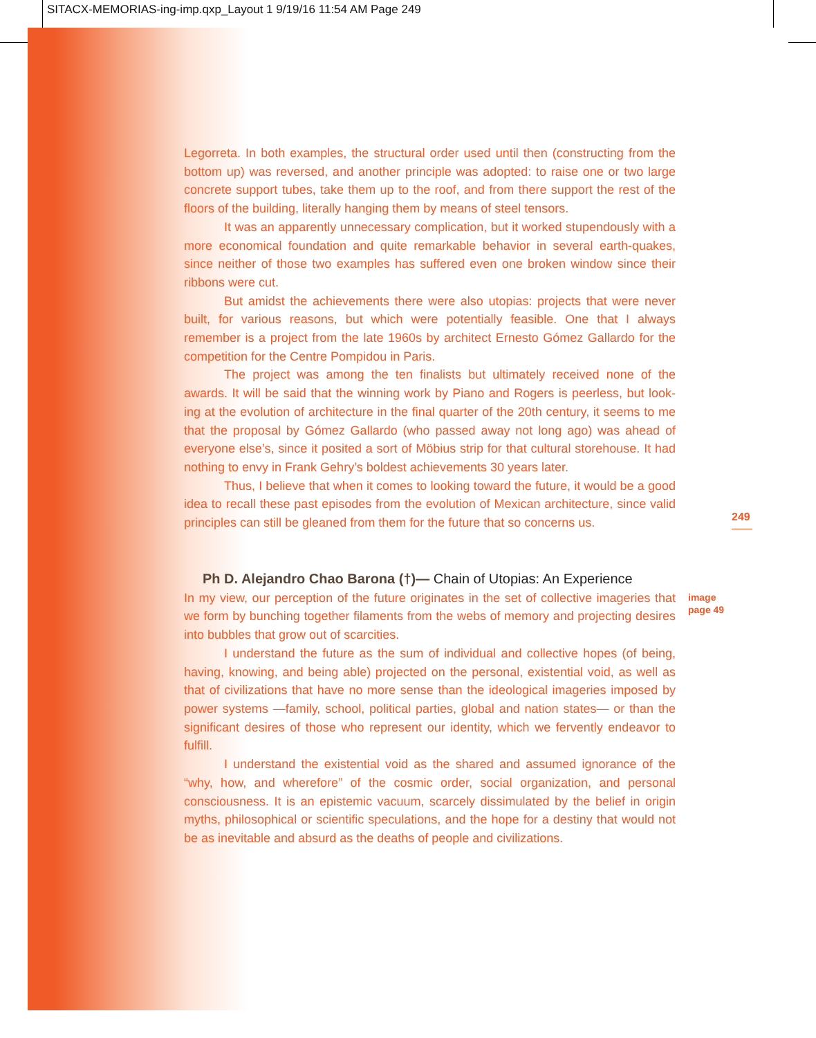SITACX-MEMORIAS-ing-imp.qxp_Layout 1 9/19/16 11:54 AM Page 249
Legorreta. In both examples, the structural order used until then (constructing from the bottom up) was reversed, and another principle was adopted: to raise one or two large concrete support tubes, take them up to the roof, and from there support the rest of the floors of the building, literally hanging them by means of steel tensors.
It was an apparently unnecessary complication, but it worked stupendously with a more economical foundation and quite remarkable behavior in several earth-quakes, since neither of those two examples has suffered even one broken window since their ribbons were cut.
But amidst the achievements there were also utopias: projects that were never built, for various reasons, but which were potentially feasible. One that I always remember is a project from the late 1960s by architect Ernesto Gómez Gallardo for the competition for the Centre Pompidou in Paris.
The project was among the ten finalists but ultimately received none of the awards. It will be said that the winning work by Piano and Rogers is peerless, but look-ing at the evolution of architecture in the final quarter of the 20th century, it seems to me that the proposal by Gómez Gallardo (who passed away not long ago) was ahead of everyone else’s, since it posited a sort of Möbius strip for that cultural storehouse. It had nothing to envy in Frank Gehry’s boldest achievements 30 years later.
Thus, I believe that when it comes to looking toward the future, it would be a good idea to recall these past episodes from the evolution of Mexican architecture, since valid principles can still be gleaned from them for the future that so concerns us.
Ph D. Alejandro Chao Barona (†)— Chain of Utopias: An Experience
In my view, our perception of the future originates in the set of collective imageries that we form by bunching together filaments from the webs of memory and projecting desires into bubbles that grow out of scarcities.
I understand the future as the sum of individual and collective hopes (of being, having, knowing, and being able) projected on the personal, existential void, as well as that of civilizations that have no more sense than the ideological imageries imposed by power systems —family, school, political parties, global and nation states— or than the significant desires of those who represent our identity, which we fervently endeavor to fulfill.
I understand the existential void as the shared and assumed ignorance of the “why, how, and wherefore” of the cosmic order, social organization, and personal consciousness. It is an epistemic vacuum, scarcely dissimulated by the belief in origin myths, philosophical or scientific speculations, and the hope for a destiny that would not be as inevitable and absurd as the deaths of people and civilizations.
249
image
page 49